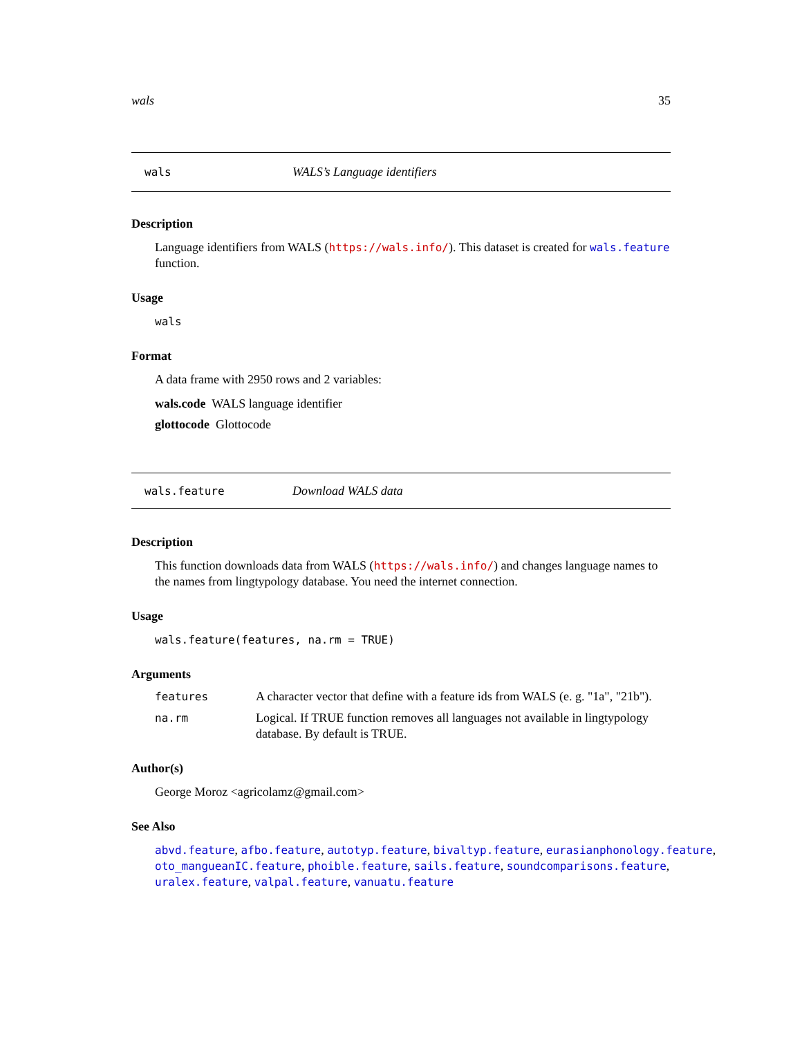wals 35
wals WALS’s Language identifiers
Description
Language identifiers from WALS (https://wals.info/). This dataset is created for wals.feature function.
Usage
wals
Format
A data frame with 2950 rows and 2 variables:
wals.code WALS language identifier
glottocode Glottocode
wals.feature Download WALS data
Description
This function downloads data from WALS (https://wals.info/) and changes language names to the names from lingtypology database. You need the internet connection.
Usage
wals.feature(features, na.rm = TRUE)
Arguments
| features | A character vector that define with a feature ids from WALS (e. g. "1a", "21b"). |
| na.rm | Logical. If TRUE function removes all languages not available in lingtypology database. By default is TRUE. |
Author(s)
George Moroz <agricolamz@gmail.com>
See Also
abvd.feature, afbo.feature, autotyp.feature, bivaltyp.feature, eurasianphonology.feature, oto_mangueanIC.feature, phoible.feature, sails.feature, soundcomparisons.feature, uralex.feature, valpal.feature, vanuatu.feature